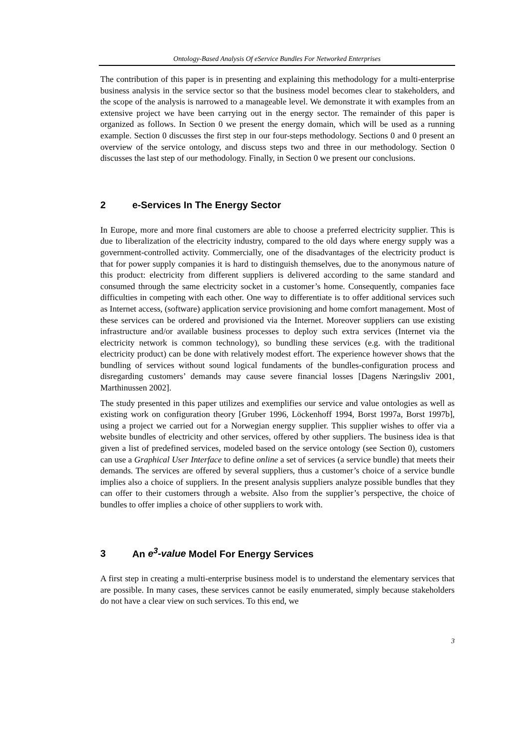Ontology-Based Analysis Of eService Bundles For Networked Enterprises
The contribution of this paper is in presenting and explaining this methodology for a multi-enterprise business analysis in the service sector so that the business model becomes clear to stakeholders, and the scope of the analysis is narrowed to a manageable level. We demonstrate it with examples from an extensive project we have been carrying out in the energy sector. The remainder of this paper is organized as follows. In Section 0 we present the energy domain, which will be used as a running example. Section 0 discusses the first step in our four-steps methodology. Sections 0 and 0 present an overview of the service ontology, and discuss steps two and three in our methodology. Section 0 discusses the last step of our methodology. Finally, in Section 0 we present our conclusions.
2 e-Services In The Energy Sector
In Europe, more and more final customers are able to choose a preferred electricity supplier. This is due to liberalization of the electricity industry, compared to the old days where energy supply was a government-controlled activity. Commercially, one of the disadvantages of the electricity product is that for power supply companies it is hard to distinguish themselves, due to the anonymous nature of this product: electricity from different suppliers is delivered according to the same standard and consumed through the same electricity socket in a customer’s home. Consequently, companies face difficulties in competing with each other. One way to differentiate is to offer additional services such as Internet access, (software) application service provisioning and home comfort management. Most of these services can be ordered and provisioned via the Internet. Moreover suppliers can use existing infrastructure and/or available business processes to deploy such extra services (Internet via the electricity network is common technology), so bundling these services (e.g. with the traditional electricity product) can be done with relatively modest effort. The experience however shows that the bundling of services without sound logical fundaments of the bundles-configuration process and disregarding customers’ demands may cause severe financial losses [Dagens Næringsliv 2001, Marthinussen 2002].
The study presented in this paper utilizes and exemplifies our service and value ontologies as well as existing work on configuration theory [Gruber 1996, Löckenhoff 1994, Borst 1997a, Borst 1997b], using a project we carried out for a Norwegian energy supplier. This supplier wishes to offer via a website bundles of electricity and other services, offered by other suppliers. The business idea is that given a list of predefined services, modeled based on the service ontology (see Section 0), customers can use a Graphical User Interface to define online a set of services (a service bundle) that meets their demands. The services are offered by several suppliers, thus a customer’s choice of a service bundle implies also a choice of suppliers. In the present analysis suppliers analyze possible bundles that they can offer to their customers through a website. Also from the supplier’s perspective, the choice of bundles to offer implies a choice of other suppliers to work with.
3 An e<sup>3</sup>-value Model For Energy Services
A first step in creating a multi-enterprise business model is to understand the elementary services that are possible. In many cases, these services cannot be easily enumerated, simply because stakeholders do not have a clear view on such services. To this end, we
3